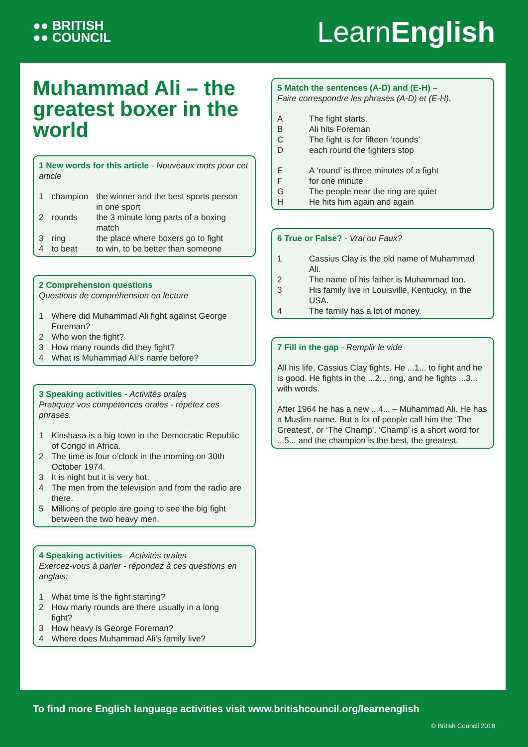●● BRITISH
●● COUNCIL
LearnEnglish
Muhammad Ali – the greatest boxer in the world
1 New words for this article - Nouveaux mots pour cet article
| 1 | champion | the winner and the best sports person in one sport |
| 2 | rounds | the 3 minute long parts of a boxing match |
| 3 | ring | the place where boxers go to fight |
| 4 | to beat | to win, to be better than someone |
2 Comprehension questions
Questions de compréhension en lecture
| 1 | Where did Muhammad Ali fight against George Foreman? |
| 2 | Who won the fight? |
| 3 | How many rounds did they fight? |
| 4 | What is Muhammad Ali’s name before? |
3 Speaking activities - Activités orales
Pratiquez vos compétences orales - répétez ces phrases.
| 1 | Kinshasa is a big town in the Democratic Republic of Congo in Africa. |
| 2 | The time is four o’clock in the morning on 30th October 1974. |
| 3 | It is night but it is very hot. |
| 4 | The men from the television and from the radio are there. |
| 5 | Millions of people are going to see the big fight between the two heavy men. |
4 Speaking activities - Activités orales
Exercez-vous à parler - répondez à ces questions en anglais:
| 1 | What time is the fight starting? |
| 2 | How many rounds are there usually in a long fight? |
| 3 | How heavy is George Foreman? |
| 4 | Where does Muhammad Ali’s family live? |
5 Match the sentences (A-D) and (E-H) –
Faire correspondre les phrases (A-D) et (E-H).
| A | The fight starts. |
| B | Ali hits Foreman |
| C | The fight is for fifteen ‘rounds’ |
| D | each round the fighters stop |
| E | A ‘round’ is three minutes of a fight |
| F | for one minute |
| G | The people near the ring are quiet |
| H | He hits him again and again |
6 True or False? - Vrai ou Faux?
| 1 | Cassius Clay is the old name of Muhammad Ali. |
| 2 | The name of his father is Muhammad too. |
| 3 | His family live in Louisville, Kentucky, in the USA. |
| 4 | The family has a lot of money. |
7 Fill in the gap - Remplir le vide
All his life, Cassius Clay fights. He ...1... to fight and he is good. He fights in the ...2... ring, and he fights ...3... with words.
After 1964 he has a new ...4... – Muhammad Ali. He has a Muslim name. But a lot of people call him the ‘The Greatest’, or ‘The Champ’. ‘Champ’ is a short word for ...5... and the champion is the best, the greatest.
To find more English language activities visit www.britishcouncil.org/learnenglish
© British Council 2018